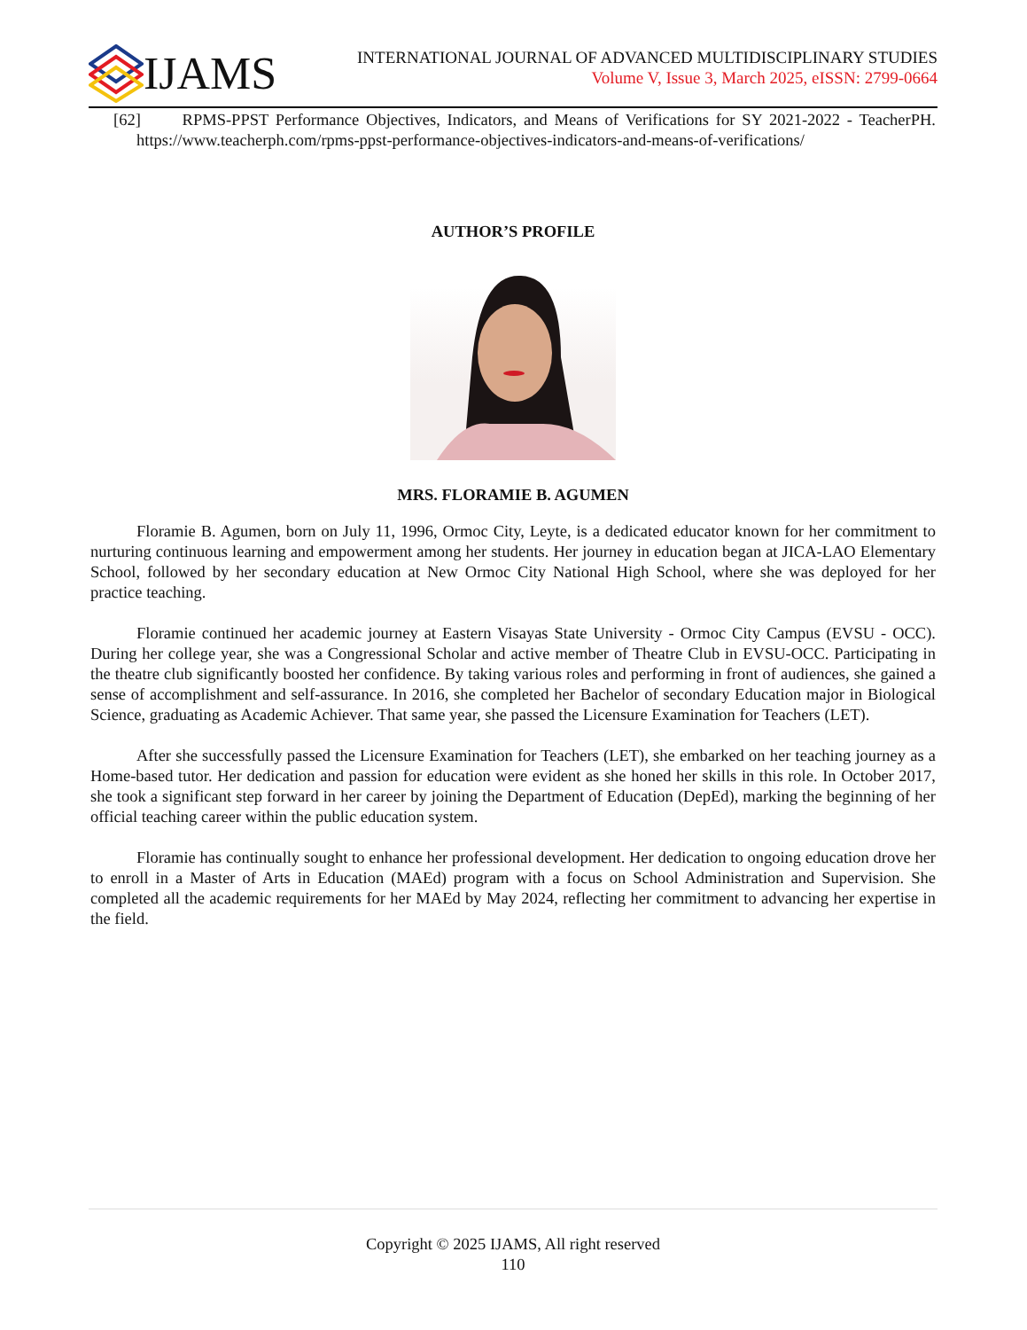IJAMS
INTERNATIONAL JOURNAL OF ADVANCED MULTIDISCIPLINARY STUDIES
Volume V, Issue 3, March 2025, eISSN: 2799-0664
[62] RPMS-PPST Performance Objectives, Indicators, and Means of Verifications for SY 2021-2022 - TeacherPH. https://www.teacherph.com/rpms-ppst-performance-objectives-indicators-and-means-of-verifications/
AUTHOR’S PROFILE
MRS. FLORAMIE B. AGUMEN
Floramie B. Agumen, born on July 11, 1996, Ormoc City, Leyte, is a dedicated educator known for her commitment to nurturing continuous learning and empowerment among her students. Her journey in education began at JICA-LAO Elementary School, followed by her secondary education at New Ormoc City National High School, where she was deployed for her practice teaching.
Floramie continued her academic journey at Eastern Visayas State University - Ormoc City Campus (EVSU - OCC). During her college year, she was a Congressional Scholar and active member of Theatre Club in EVSU-OCC. Participating in the theatre club significantly boosted her confidence. By taking various roles and performing in front of audiences, she gained a sense of accomplishment and self-assurance. In 2016, she completed her Bachelor of secondary Education major in Biological Science, graduating as Academic Achiever. That same year, she passed the Licensure Examination for Teachers (LET).
After she successfully passed the Licensure Examination for Teachers (LET), she embarked on her teaching journey as a Home-based tutor. Her dedication and passion for education were evident as she honed her skills in this role. In October 2017, she took a significant step forward in her career by joining the Department of Education (DepEd), marking the beginning of her official teaching career within the public education system.
Floramie has continually sought to enhance her professional development. Her dedication to ongoing education drove her to enroll in a Master of Arts in Education (MAEd) program with a focus on School Administration and Supervision. She completed all the academic requirements for her MAEd by May 2024, reflecting her commitment to advancing her expertise in the field.
Copyright © 2025 IJAMS, All right reserved
110